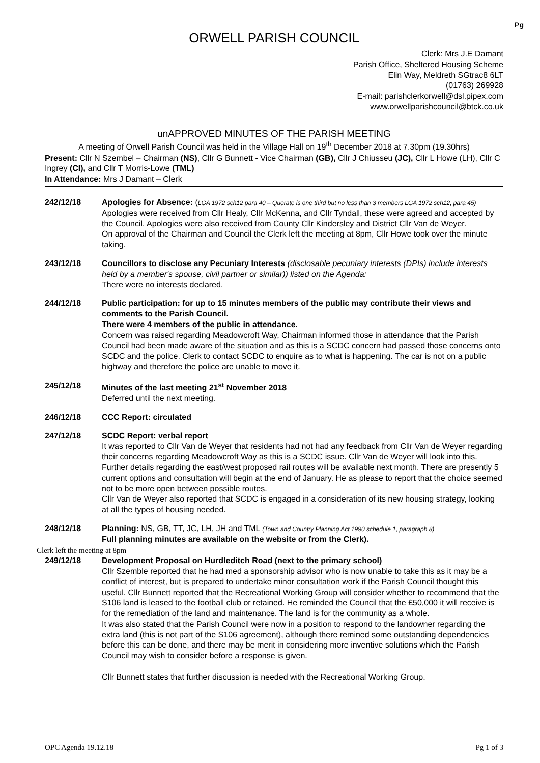Pg
ORWELL PARISH COUNCIL
Clerk: Mrs J.E Damant
Parish Office, Sheltered Housing Scheme
Elin Way, Meldreth SGtrac8 6LT
(01763) 269928
E-mail: parishclerkorwell@dsl.pipex.com
www.orwellparishcouncil@btck.co.uk
unAPPROVED MINUTES OF THE PARISH MEETING
A meeting of Orwell Parish Council was held in the Village Hall on 19<sup>th</sup> December 2018 at 7.30pm (19.30hrs)
Present: Cllr N Szembel – Chairman (NS), Cllr G Bunnett - Vice Chairman (GB), Cllr J Chiusseu (JC), Cllr L Howe (LH), Cllr C Ingrey (CI), and Cllr T Morris-Lowe (TML)
In Attendance: Mrs J Damant – Clerk
242/12/18 Apologies for Absence: (LGA 1972 sch12 para 40 – Quorate is one third but no less than 3 members LGA 1972 sch12, para 45)
Apologies were received from Cllr Healy, Cllr McKenna, and Cllr Tyndall, these were agreed and accepted by the Council. Apologies were also received from County Cllr Kindersley and District Cllr Van de Weyer.
On approval of the Chairman and Council the Clerk left the meeting at 8pm, Cllr Howe took over the minute taking.
243/12/18 Councillors to disclose any Pecuniary Interests (disclosable pecuniary interests (DPIs) include interests held by a member's spouse, civil partner or similar)) listed on the Agenda:
There were no interests declared.
244/12/18 Public participation: for up to 15 minutes members of the public may contribute their views and comments to the Parish Council.
There were 4 members of the public in attendance.
Concern was raised regarding Meadowcroft Way, Chairman informed those in attendance that the Parish Council had been made aware of the situation and as this is a SCDC concern had passed those concerns onto SCDC and the police. Clerk to contact SCDC to enquire as to what is happening. The car is not on a public highway and therefore the police are unable to move it.
245/12/18 Minutes of the last meeting 21<sup>st</sup> November 2018
Deferred until the next meeting.
246/12/18 CCC Report: circulated
247/12/18 SCDC Report: verbal report
It was reported to Cllr Van de Weyer that residents had not had any feedback from Cllr Van de Weyer regarding their concerns regarding Meadowcroft Way as this is a SCDC issue. Cllr Van de Weyer will look into this.
Further details regarding the east/west proposed rail routes will be available next month. There are presently 5 current options and consultation will begin at the end of January. He as please to report that the choice seemed not to be more open between possible routes.
Cllr Van de Weyer also reported that SCDC is engaged in a consideration of its new housing strategy, looking at all the types of housing needed.
248/12/18 Planning: NS, GB, TT, JC, LH, JH and TML (Town and Country Planning Act 1990 schedule 1, paragraph 8)
Full planning minutes are available on the website or from the Clerk).
Clerk left the meeting at 8pm
249/12/18 Development Proposal on Hurdleditch Road (next to the primary school)
Cllr Szemble reported that he had med a sponsorship advisor who is now unable to take this as it may be a conflict of interest, but is prepared to undertake minor consultation work if the Parish Council thought this useful. Cllr Bunnett reported that the Recreational Working Group will consider whether to recommend that the S106 land is leased to the football club or retained. He reminded the Council that the £50,000 it will receive is for the remediation of the land and maintenance. The land is for the community as a whole.
It was also stated that the Parish Council were now in a position to respond to the landowner regarding the extra land (this is not part of the S106 agreement), although there remined some outstanding dependencies before this can be done, and there may be merit in considering more inventive solutions which the Parish Council may wish to consider before a response is given.
Cllr Bunnett states that further discussion is needed with the Recreational Working Group.
OPC Agenda 19.12.18 Pg 1 of 3